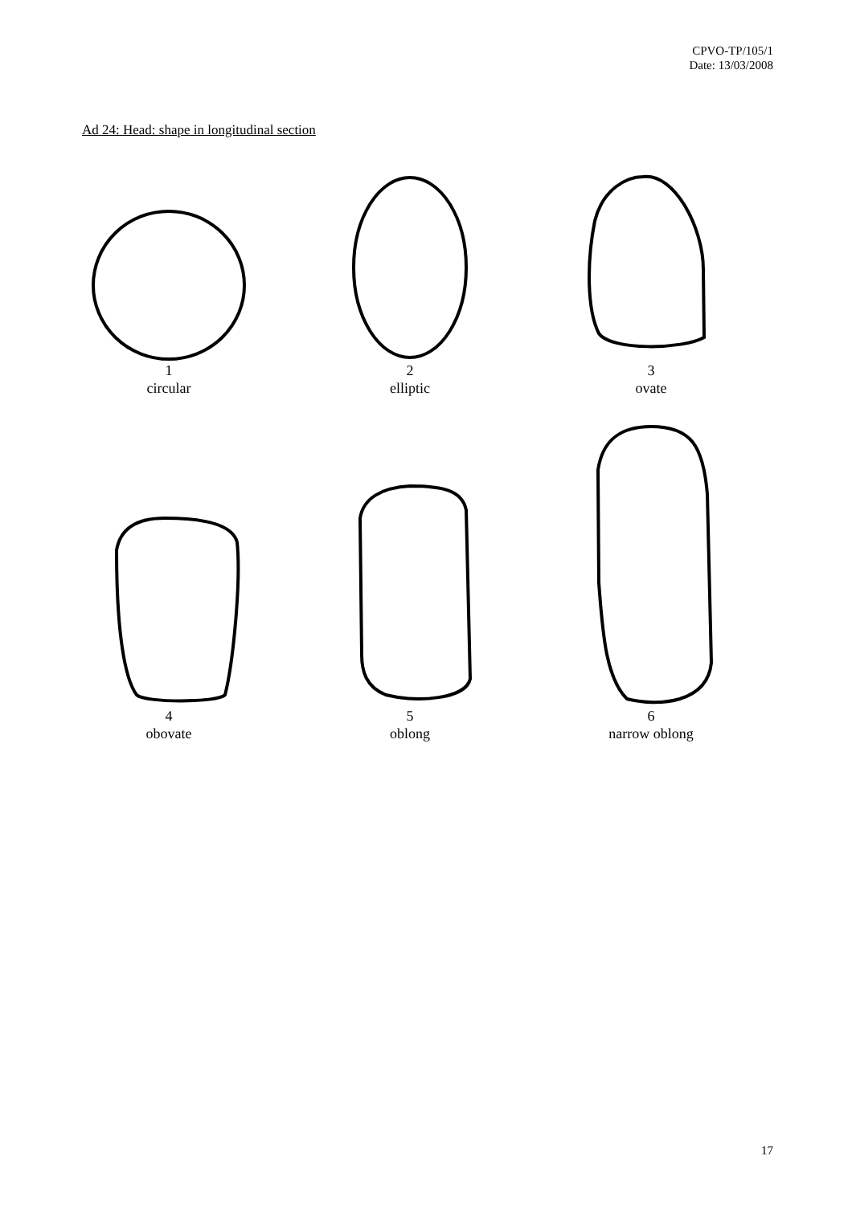CPVO-TP/105/1
Date: 13/03/2008
Ad 24: Head: shape in longitudinal section
1
circular
2
elliptic
3
ovate
4
obovate
5
oblong
6
narrow oblong
17